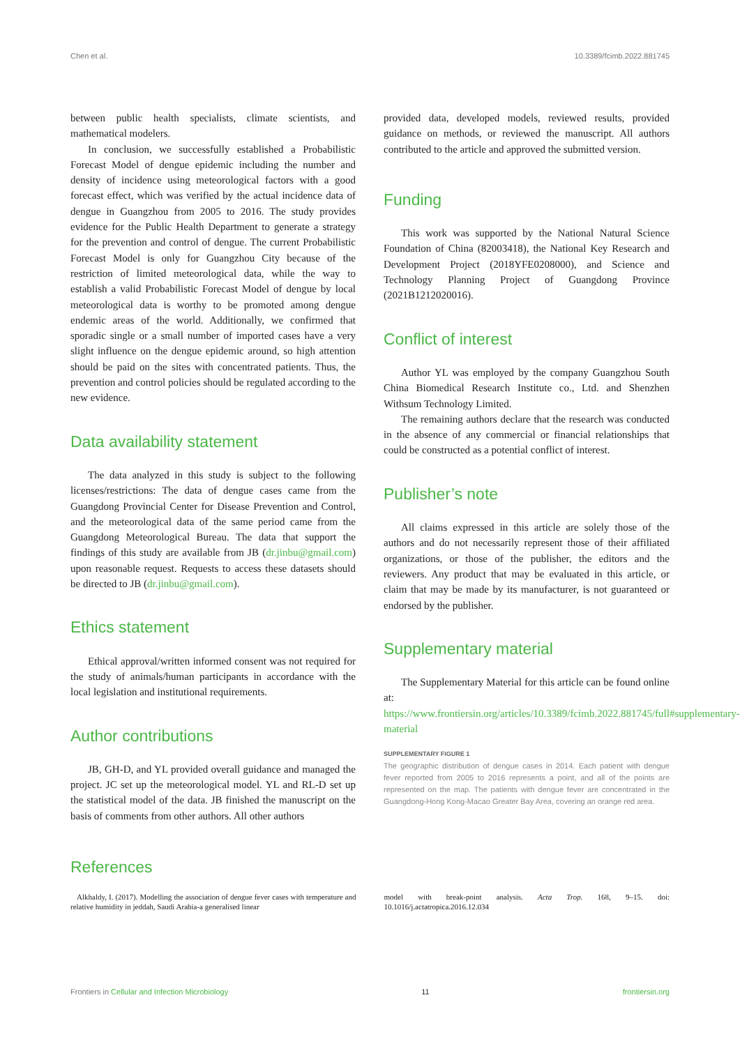Chen et al. 10.3389/fcimb.2022.881745
between public health specialists, climate scientists, and mathematical modelers.
In conclusion, we successfully established a Probabilistic Forecast Model of dengue epidemic including the number and density of incidence using meteorological factors with a good forecast effect, which was verified by the actual incidence data of dengue in Guangzhou from 2005 to 2016. The study provides evidence for the Public Health Department to generate a strategy for the prevention and control of dengue. The current Probabilistic Forecast Model is only for Guangzhou City because of the restriction of limited meteorological data, while the way to establish a valid Probabilistic Forecast Model of dengue by local meteorological data is worthy to be promoted among dengue endemic areas of the world. Additionally, we confirmed that sporadic single or a small number of imported cases have a very slight influence on the dengue epidemic around, so high attention should be paid on the sites with concentrated patients. Thus, the prevention and control policies should be regulated according to the new evidence.
Data availability statement
The data analyzed in this study is subject to the following licenses/restrictions: The data of dengue cases came from the Guangdong Provincial Center for Disease Prevention and Control, and the meteorological data of the same period came from the Guangdong Meteorological Bureau. The data that support the findings of this study are available from JB (dr.jinbu@gmail.com) upon reasonable request. Requests to access these datasets should be directed to JB (dr.jinbu@gmail.com).
Ethics statement
Ethical approval/written informed consent was not required for the study of animals/human participants in accordance with the local legislation and institutional requirements.
Author contributions
JB, GH-D, and YL provided overall guidance and managed the project. JC set up the meteorological model. YL and RL-D set up the statistical model of the data. JB finished the manuscript on the basis of comments from other authors. All other authors
provided data, developed models, reviewed results, provided guidance on methods, or reviewed the manuscript. All authors contributed to the article and approved the submitted version.
Funding
This work was supported by the National Natural Science Foundation of China (82003418), the National Key Research and Development Project (2018YFE0208000), and Science and Technology Planning Project of Guangdong Province (2021B1212020016).
Conflict of interest
Author YL was employed by the company Guangzhou South China Biomedical Research Institute co., Ltd. and Shenzhen Withsum Technology Limited.
The remaining authors declare that the research was conducted in the absence of any commercial or financial relationships that could be constructed as a potential conflict of interest.
Publisher’s note
All claims expressed in this article are solely those of the authors and do not necessarily represent those of their affiliated organizations, or those of the publisher, the editors and the reviewers. Any product that may be evaluated in this article, or claim that may be made by its manufacturer, is not guaranteed or endorsed by the publisher.
Supplementary material
The Supplementary Material for this article can be found online at: https://www.frontiersin.org/articles/10.3389/fcimb.2022.881745/full#supplementary-material
SUPPLEMENTARY FIGURE 1
The geographic distribution of dengue cases in 2014. Each patient with dengue fever reported from 2005 to 2016 represents a point, and all of the points are represented on the map. The patients with dengue fever are concentrated in the Guangdong-Hong Kong-Macao Greater Bay Area, covering an orange red area.
References
Alkhaldy, I. (2017). Modelling the association of dengue fever cases with temperature and relative humidity in jeddah, Saudi Arabia-a generalised linear
model with break-point analysis. Acta Trop. 168, 9–15. doi: 10.1016/j.actatropica.2016.12.034
Frontiers in Cellular and Infection Microbiology 11 frontiersin.org